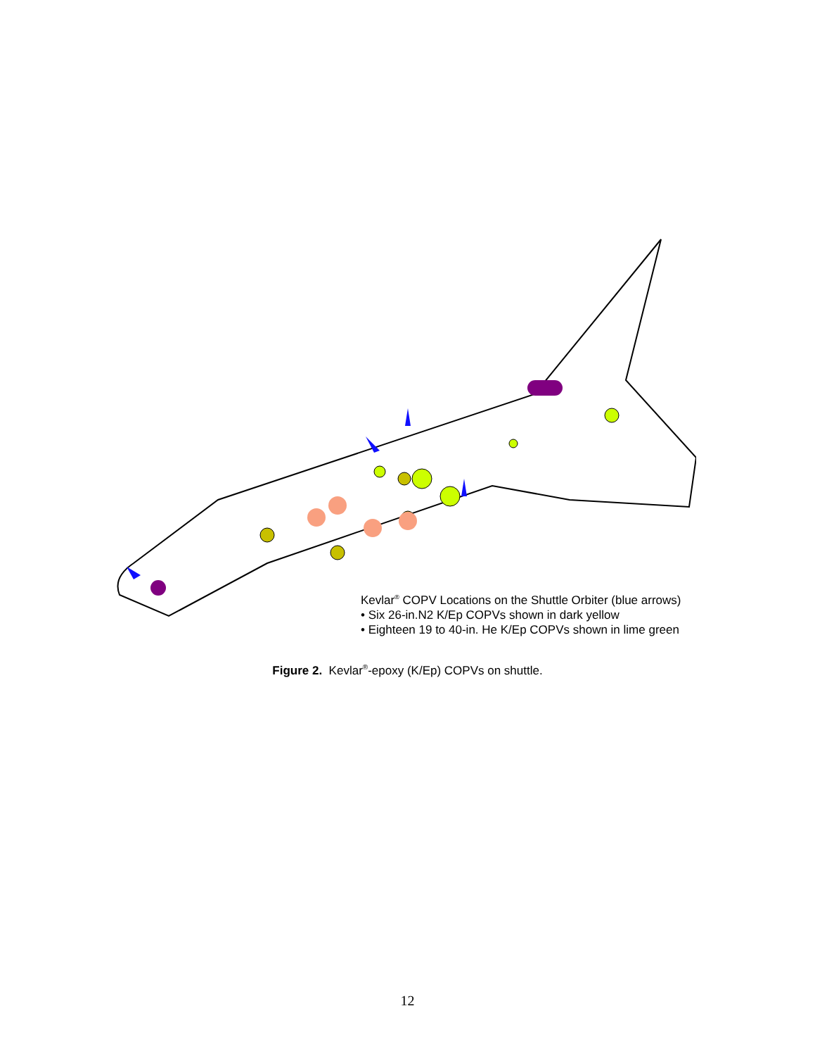Kevlar<sup>®</sup> COPV Locations on the Shuttle Orbiter (blue arrows)
• Six 26-in.N2 K/Ep COPVs shown in dark yellow
• Eighteen 19 to 40-in. He K/Ep COPVs shown in lime green
Figure 2. Kevlar<sup>®</sup>-epoxy (K/Ep) COPVs on shuttle.
12